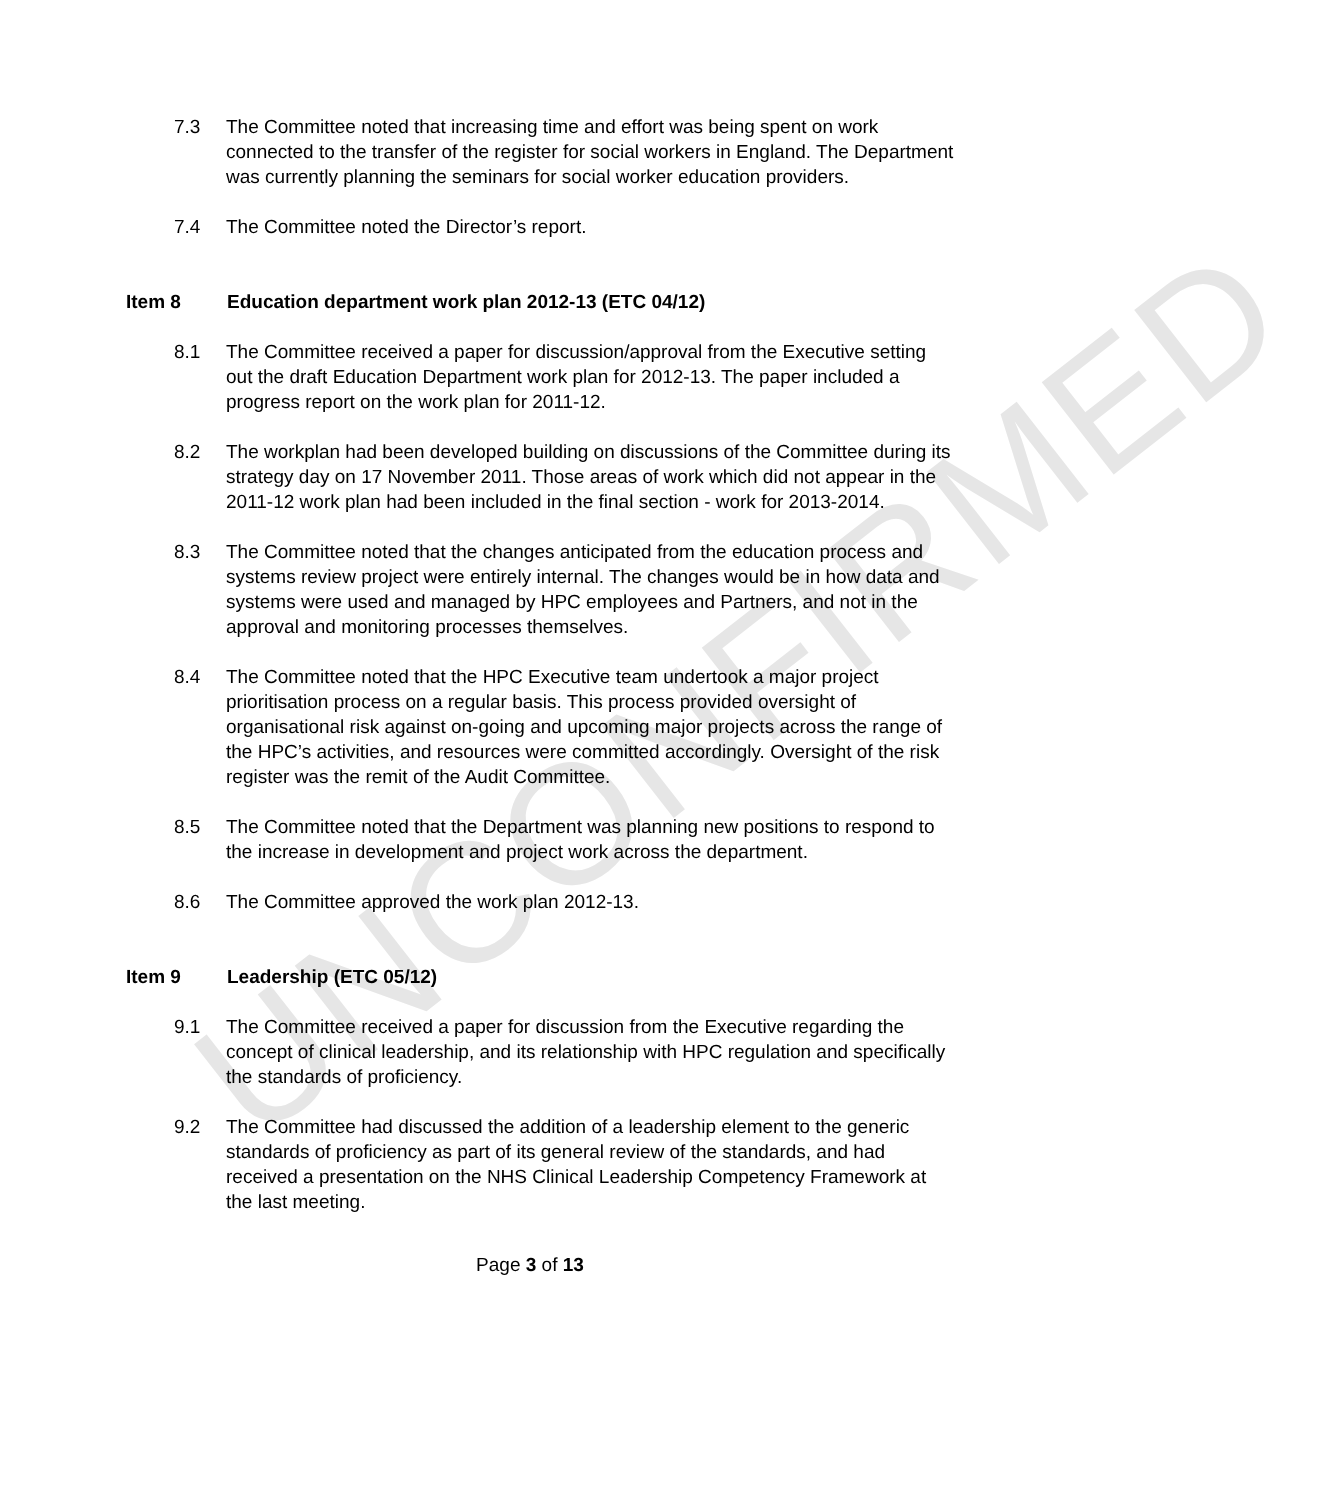UNCONFIRMED
7.3 The Committee noted that increasing time and effort was being spent on work connected to the transfer of the register for social workers in England. The Department was currently planning the seminars for social worker education providers.
7.4 The Committee noted the Director’s report.
Item 8 Education department work plan 2012-13 (ETC 04/12)
8.1 The Committee received a paper for discussion/approval from the Executive setting out the draft Education Department work plan for 2012-13. The paper included a progress report on the work plan for 2011-12.
8.2 The workplan had been developed building on discussions of the Committee during its strategy day on 17 November 2011. Those areas of work which did not appear in the 2011-12 work plan had been included in the final section - work for 2013-2014.
8.3 The Committee noted that the changes anticipated from the education process and systems review project were entirely internal. The changes would be in how data and systems were used and managed by HPC employees and Partners, and not in the approval and monitoring processes themselves.
8.4 The Committee noted that the HPC Executive team undertook a major project prioritisation process on a regular basis. This process provided oversight of organisational risk against on-going and upcoming major projects across the range of the HPC’s activities, and resources were committed accordingly. Oversight of the risk register was the remit of the Audit Committee.
8.5 The Committee noted that the Department was planning new positions to respond to the increase in development and project work across the department.
8.6 The Committee approved the work plan 2012-13.
Item 9 Leadership (ETC 05/12)
9.1 The Committee received a paper for discussion from the Executive regarding the concept of clinical leadership, and its relationship with HPC regulation and specifically the standards of proficiency.
9.2 The Committee had discussed the addition of a leadership element to the generic standards of proficiency as part of its general review of the standards, and had received a presentation on the NHS Clinical Leadership Competency Framework at the last meeting.
Page 3 of 13